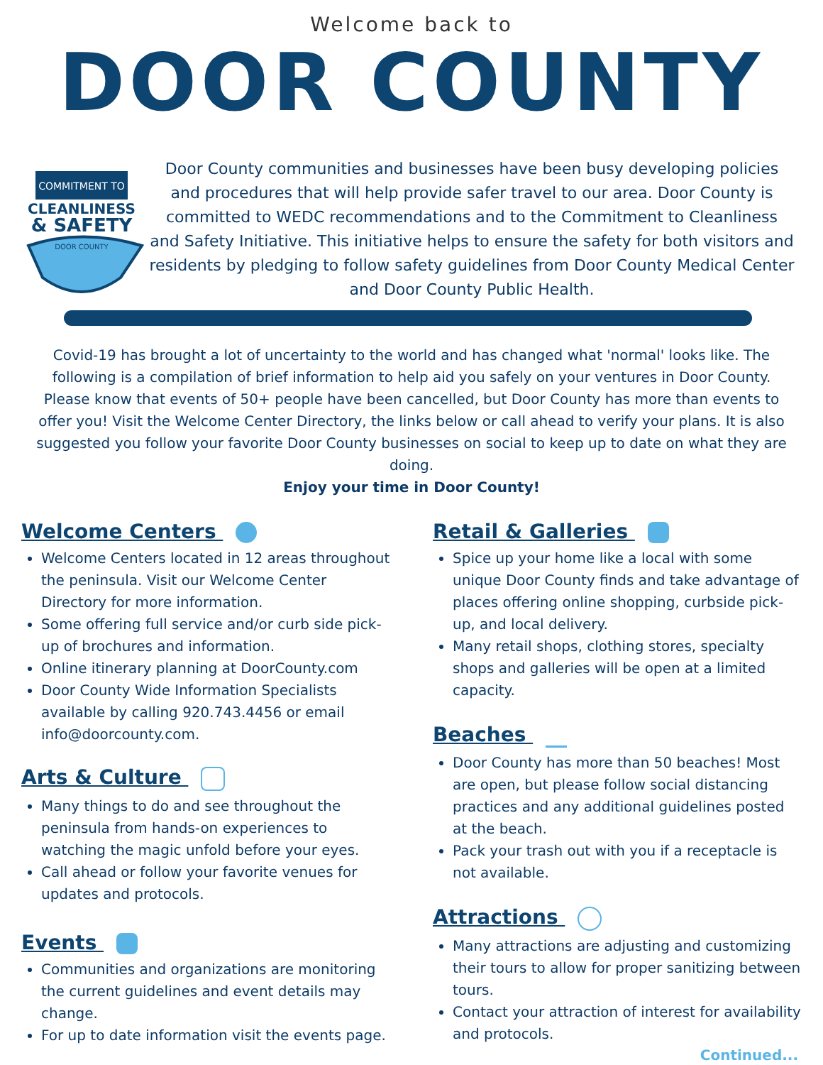Welcome back to
DOOR COUNTY
COMMITMENT TO
CLEANLINESS
& SAFETY
DOOR COUNTY
Door County communities and businesses have been busy developing policies and procedures that will help provide safer travel to our area. Door County is committed to WEDC recommendations and to the Commitment to Cleanliness and Safety Initiative. This initiative helps to ensure the safety for both visitors and residents by pledging to follow safety guidelines from Door County Medical Center and Door County Public Health.
Covid-19 has brought a lot of uncertainty to the world and has changed what 'normal' looks like. The following is a compilation of brief information to help aid you safely on your ventures in Door County. Please know that events of 50+ people have been cancelled, but Door County has more than events to offer you! Visit the Welcome Center Directory, the links below or call ahead to verify your plans. It is also suggested you follow your favorite Door County businesses on social to keep up to date on what they are doing.
Enjoy your time in Door County!
Welcome Centers
Welcome Centers located in 12 areas throughout the peninsula. Visit our Welcome Center Directory for more information.
Some offering full service and/or curb side pick-up of brochures and information.
Online itinerary planning at DoorCounty.com
Door County Wide Information Specialists available by calling 920.743.4456 or email info@doorcounty.com.
Arts & Culture
Many things to do and see throughout the peninsula from hands-on experiences to watching the magic unfold before your eyes.
Call ahead or follow your favorite venues for updates and protocols.
Events
Communities and organizations are monitoring the current guidelines and event details may change.
For up to date information visit the events page.
Retail & Galleries
Spice up your home like a local with some unique Door County finds and take advantage of places offering online shopping, curbside pick-up, and local delivery.
Many retail shops, clothing stores, specialty shops and galleries will be open at a limited capacity.
Beaches
Door County has more than 50 beaches! Most are open, but please follow social distancing practices and any additional guidelines posted at the beach.
Pack your trash out with you if a receptacle is not available.
Attractions
Many attractions are adjusting and customizing their tours to allow for proper sanitizing between tours.
Contact your attraction of interest for availability and protocols.
Continued...